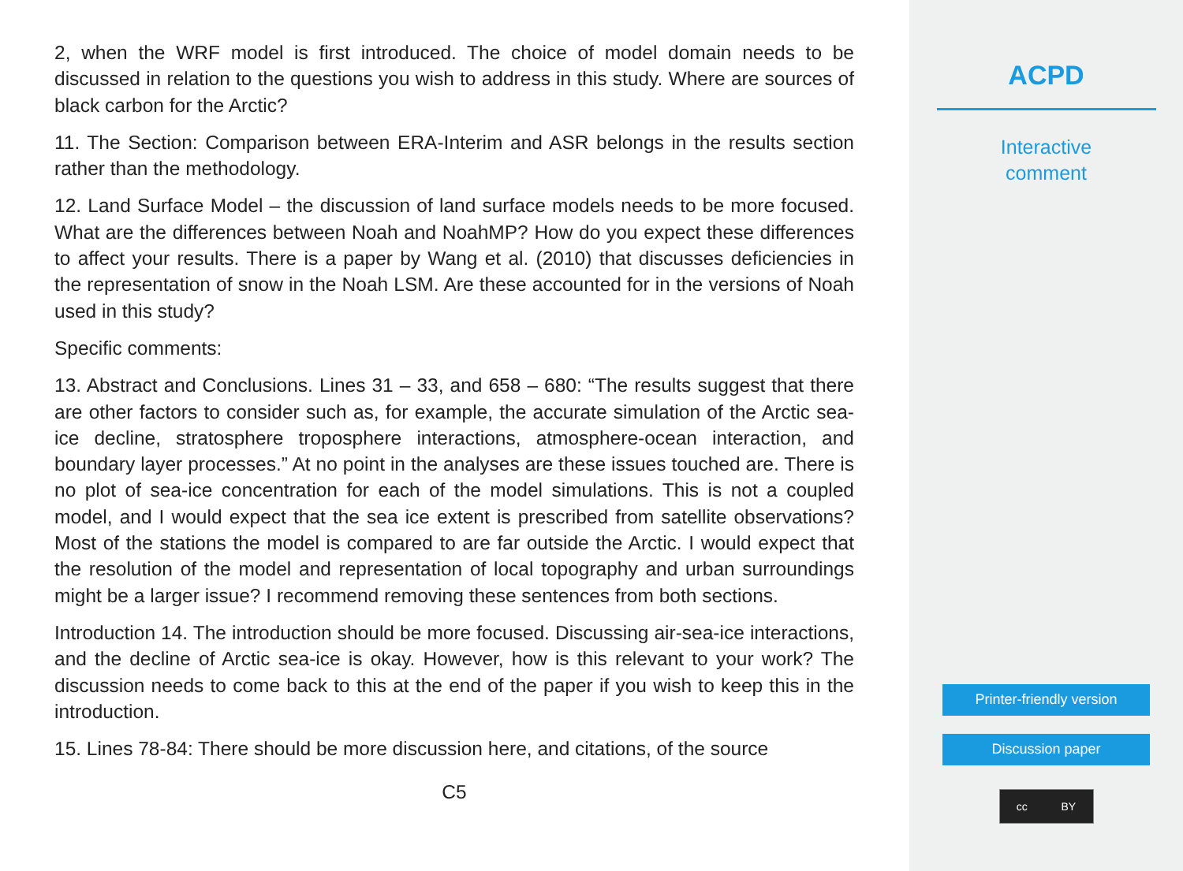2, when the WRF model is first introduced. The choice of model domain needs to be discussed in relation to the questions you wish to address in this study. Where are sources of black carbon for the Arctic?
11. The Section: Comparison between ERA-Interim and ASR belongs in the results section rather than the methodology.
12. Land Surface Model – the discussion of land surface models needs to be more focused. What are the differences between Noah and NoahMP? How do you expect these differences to affect your results. There is a paper by Wang et al. (2010) that discusses deficiencies in the representation of snow in the Noah LSM. Are these accounted for in the versions of Noah used in this study?
Specific comments:
13. Abstract and Conclusions. Lines 31 – 33, and 658 – 680: “The results suggest that there are other factors to consider such as, for example, the accurate simulation of the Arctic sea-ice decline, stratosphere troposphere interactions, atmosphere-ocean interaction, and boundary layer processes.” At no point in the analyses are these issues touched are. There is no plot of sea-ice concentration for each of the model simulations. This is not a coupled model, and I would expect that the sea ice extent is prescribed from satellite observations? Most of the stations the model is compared to are far outside the Arctic. I would expect that the resolution of the model and representation of local topography and urban surroundings might be a larger issue? I recommend removing these sentences from both sections.
Introduction 14. The introduction should be more focused. Discussing air-sea-ice interactions, and the decline of Arctic sea-ice is okay. However, how is this relevant to your work? The discussion needs to come back to this at the end of the paper if you wish to keep this in the introduction.
15. Lines 78-84: There should be more discussion here, and citations, of the source
C5
ACPD
Interactive
comment
Printer-friendly version
Discussion paper
cc BY